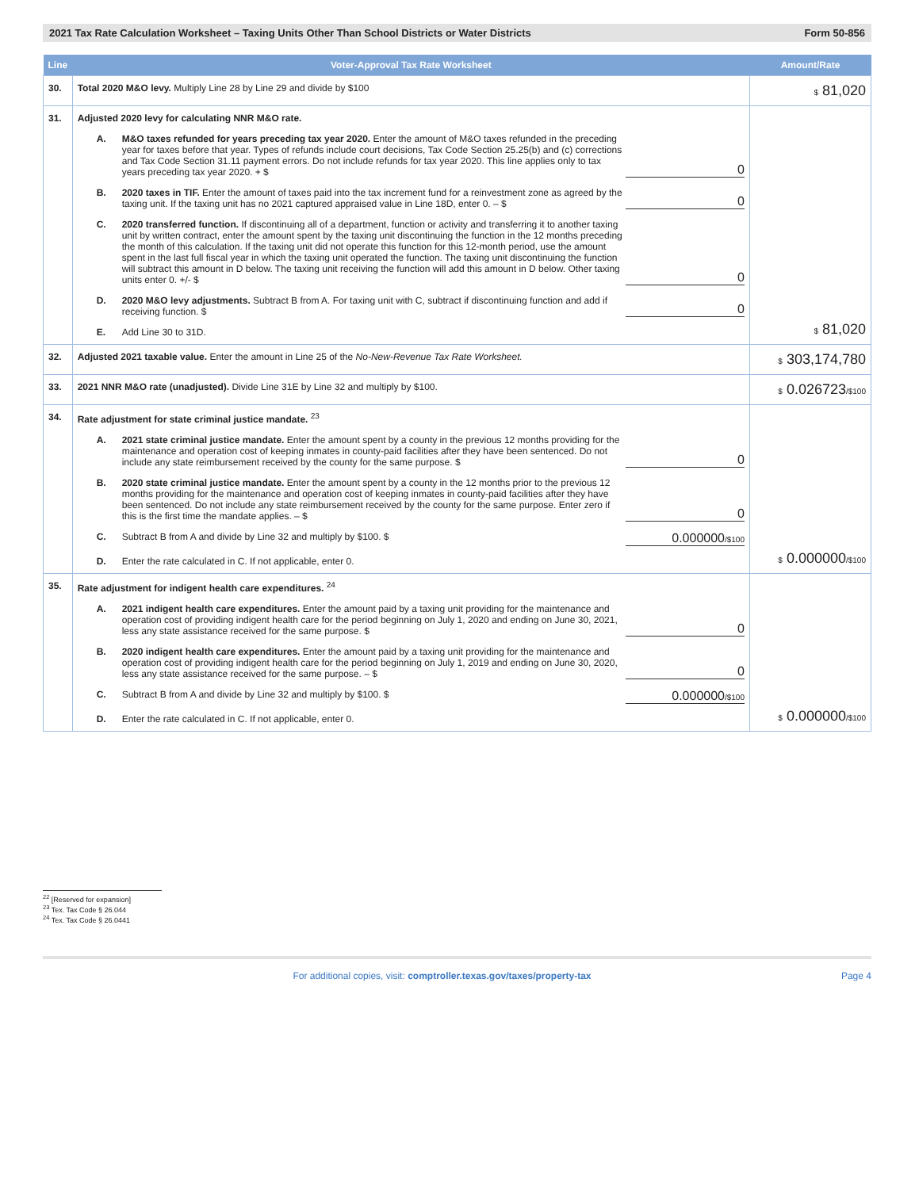2021 Tax Rate Calculation Worksheet – Taxing Units Other Than School Districts or Water Districts Form 50-856
| Line | Voter-Approval Tax Rate Worksheet | Amount/Rate |
| --- | --- | --- |
| 30. | Total 2020 M&O levy. Multiply Line 28 by Line 29 and divide by $100 | $ 81,020 |
| 31. | Adjusted 2020 levy for calculating NNR M&O rate. A. M&O taxes refunded for years preceding tax year 2020. Enter the amount of M&O taxes refunded in the preceding year for taxes before that year. Types of refunds include court decisions, Tax Code Section 25.25(b) and (c) corrections and Tax Code Section 31.11 payment errors. Do not include refunds for tax year 2020. This line applies only to tax years preceding tax year 2020. + $ 0 B. 2020 taxes in TIF. Enter the amount of taxes paid into the tax increment fund for a reinvestment zone as agreed by the taxing unit. If the taxing unit has no 2021 captured appraised value in Line 18D, enter 0. – $ 0 C. 2020 transferred function. If discontinuing all of a department, function or activity and transferring it to another taxing unit by written contract, enter the amount spent by the taxing unit discontinuing the function in the 12 months preceding the month of this calculation. If the taxing unit did not operate this function for this 12-month period, use the amount spent in the last full fiscal year in which the taxing unit operated the function. The taxing unit discontinuing the function will subtract this amount in D below. The taxing unit receiving the function will add this amount in D below. Other taxing units enter 0. +/- $ 0 D. 2020 M&O levy adjustments. Subtract B from A. For taxing unit with C, subtract if discontinuing function and add if receiving function. $ 0 E. Add Line 30 to 31D. | $ 81,020 |
| 32. | Adjusted 2021 taxable value. Enter the amount in Line 25 of the No-New-Revenue Tax Rate Worksheet. | $ 303,174,780 |
| 33. | 2021 NNR M&O rate (unadjusted). Divide Line 31E by Line 32 and multiply by $100. | $ 0.026723 /$100 |
| 34. | Rate adjustment for state criminal justice mandate. <sup>23</sup> A. 2021 state criminal justice mandate. Enter the amount spent by a county in the previous 12 months providing for the maintenance and operation cost of keeping inmates in county-paid facilities after they have been sentenced. Do not include any state reimbursement received by the county for the same purpose. $ 0 B. 2020 state criminal justice mandate. Enter the amount spent by a county in the 12 months prior to the previous 12 months providing for the maintenance and operation cost of keeping inmates in county-paid facilities after they have been sentenced. Do not include any state reimbursement received by the county for the same purpose. Enter zero if this is the first time the mandate applies. – $ 0 C. Subtract B from A and divide by Line 32 and multiply by $100. $ 0.000000 /$100 D. Enter the rate calculated in C. If not applicable, enter 0. | $ 0.000000 /$100 |
| 35. | Rate adjustment for indigent health care expenditures. <sup>24</sup> A. 2021 indigent health care expenditures. Enter the amount paid by a taxing unit providing for the maintenance and operation cost of providing indigent health care for the period beginning on July 1, 2020 and ending on June 30, 2021, less any state assistance received for the same purpose. $ 0 B. 2020 indigent health care expenditures. Enter the amount paid by a taxing unit providing for the maintenance and operation cost of providing indigent health care for the period beginning on July 1, 2019 and ending on June 30, 2020, less any state assistance received for the same purpose. – $ 0 C. Subtract B from A and divide by Line 32 and multiply by $100. $ 0.000000 /$100 D. Enter the rate calculated in C. If not applicable, enter 0. | $ 0.000000 /$100 |
<sup>22</sup> [Reserved for expansion]
<sup>23</sup> Tex. Tax Code § 26.044
<sup>24</sup> Tex. Tax Code § 26.0441
For additional copies, visit: comptroller.texas.gov/taxes/property-tax Page 4